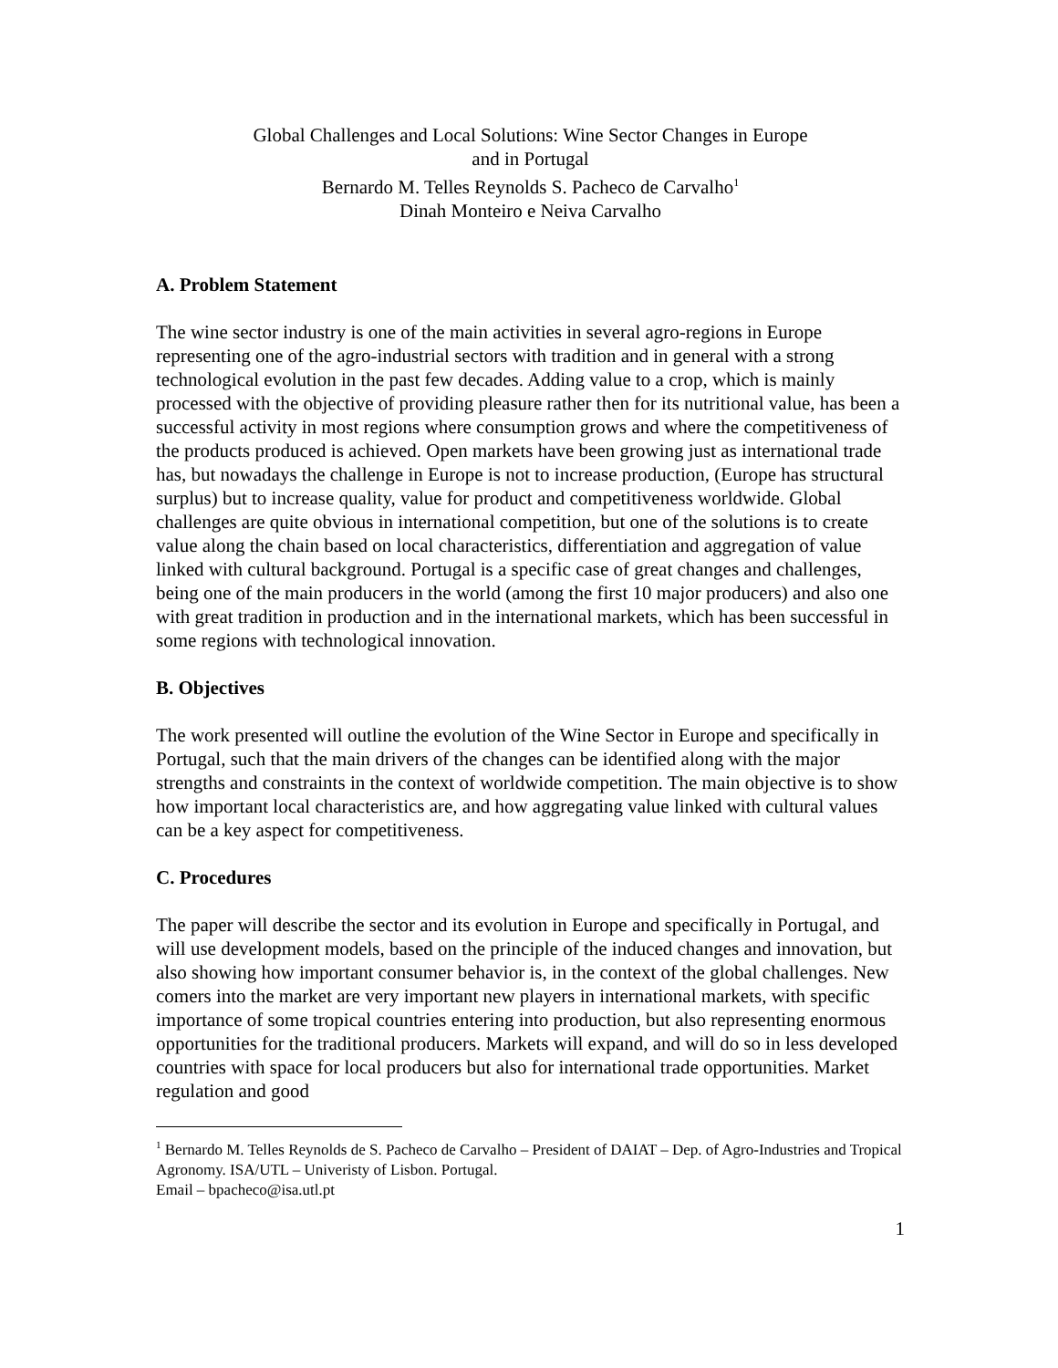Global Challenges and Local Solutions: Wine Sector Changes in Europe
and in Portugal
Bernardo M. Telles Reynolds S. Pacheco de Carvalho<sup>1</sup>
Dinah Monteiro e Neiva Carvalho
A. Problem Statement
The wine sector industry is one of the main activities in several agro-regions in Europe representing one of the agro-industrial sectors with tradition and in general with a strong technological evolution in the past few decades. Adding value to a crop, which is mainly processed with the objective of providing pleasure rather then for its nutritional value, has been a successful activity in most regions where consumption grows and where the competitiveness of the products produced is achieved. Open markets have been growing just as international trade has, but nowadays the challenge in Europe is not to increase production, (Europe has structural surplus) but to increase quality, value for product and competitiveness worldwide. Global challenges are quite obvious in international competition, but one of the solutions is to create value along the chain based on local characteristics, differentiation and aggregation of value linked with cultural background. Portugal is a specific case of great changes and challenges, being one of the main producers in the world (among the first 10 major producers) and also one with great tradition in production and in the international markets, which has been successful in some regions with technological innovation.
B. Objectives
The work presented will outline the evolution of the Wine Sector in Europe and specifically in Portugal, such that the main drivers of the changes can be identified along with the major strengths and constraints in the context of worldwide competition. The main objective is to show how important local characteristics are, and how aggregating value linked with cultural values can be a key aspect for competitiveness.
C. Procedures
The paper will describe the sector and its evolution in Europe and specifically in Portugal, and will use development models, based on the principle of the induced changes and innovation, but also showing how important consumer behavior is, in the context of the global challenges. New comers into the market are very important new players in international markets, with specific importance of some tropical countries entering into production, but also representing enormous opportunities for the traditional producers. Markets will expand, and will do so in less developed countries with space for local producers but also for international trade opportunities. Market regulation and good
<sup>1</sup> Bernardo M. Telles Reynolds de S. Pacheco de Carvalho – President of DAIAT – Dep. of Agro-Industries and Tropical Agronomy. ISA/UTL – Univeristy of Lisbon. Portugal.
Email – bpacheco@isa.utl.pt
1